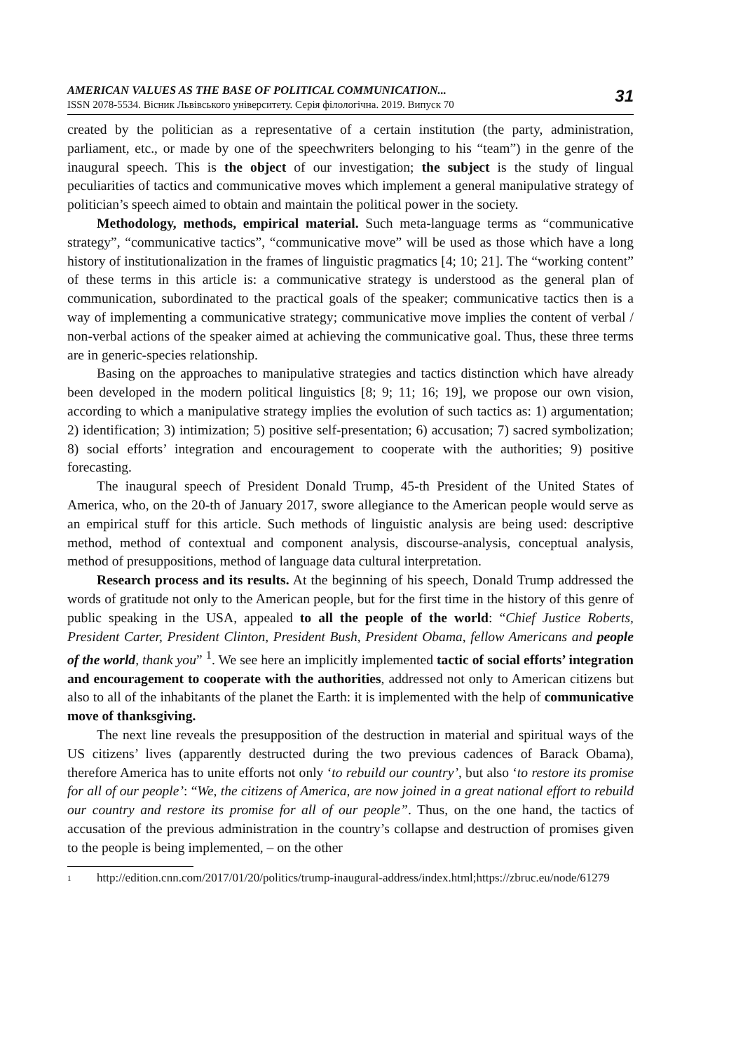AMERICAN VALUES AS THE BASE OF POLITICAL COMMUNICATION...
ISSN 2078-5534. Вісник Львівського університету. Серія філологічна. 2019. Випуск 70
31
created by the politician as a representative of a certain institution (the party, administration, parliament, etc., or made by one of the speechwriters belonging to his “team”) in the genre of the inaugural speech. This is the object of our investigation; the subject is the study of lingual peculiarities of tactics and communicative moves which implement a general manipulative strategy of politician’s speech aimed to obtain and maintain the political power in the society.
Methodology, methods, empirical material. Such meta-language terms as “communicative strategy”, “communicative tactics”, “communicative move” will be used as those which have a long history of institutionalization in the frames of linguistic pragmatics [4; 10; 21]. The “working content” of these terms in this article is: a communicative strategy is understood as the general plan of communication, subordinated to the practical goals of the speaker; communicative tactics then is a way of implementing a communicative strategy; communicative move implies the content of verbal / non-verbal actions of the speaker aimed at achieving the communicative goal. Thus, these three terms are in generic-species relationship.
Basing on the approaches to manipulative strategies and tactics distinction which have already been developed in the modern political linguistics [8; 9; 11; 16; 19], we propose our own vision, according to which a manipulative strategy implies the evolution of such tactics as: 1) argumentation; 2) identification; 3) intimization; 5) positive self-presentation; 6) accusation; 7) sacred symbolization; 8) social efforts’ integration and encouragement to cooperate with the authorities; 9) positive forecasting.
The inaugural speech of President Donald Trump, 45-th President of the United States of America, who, on the 20-th of January 2017, swore allegiance to the American people would serve as an empirical stuff for this article. Such methods of linguistic analysis are being used: descriptive method, method of contextual and component analysis, discourse-analysis, conceptual analysis, method of presuppositions, method of language data cultural interpretation.
Research process and its results. At the beginning of his speech, Donald Trump addressed the words of gratitude not only to the American people, but for the first time in the history of this genre of public speaking in the USA, appealed to all the people of the world: “Chief Justice Roberts, President Carter, President Clinton, President Bush, President Obama, fellow Americans and people of the world, thank you” <sup>1</sup>. We see here an implicitly implemented tactic of social efforts’ integration and encouragement to cooperate with the authorities, addressed not only to American citizens but also to all of the inhabitants of the planet the Earth: it is implemented with the help of communicative move of thanksgiving.
The next line reveals the presupposition of the destruction in material and spiritual ways of the US citizens’ lives (apparently destructed during the two previous cadences of Barack Obama), therefore America has to unite efforts not only ‘to rebuild our country’, but also ‘to restore its promise for all of our people’: “We, the citizens of America, are now joined in a great national effort to rebuild our country and restore its promise for all of our people”. Thus, on the one hand, the tactics of accusation of the previous administration in the country’s collapse and destruction of promises given to the people is being implemented, – on the other
<sup>1</sup>
http://edition.cnn.com/2017/01/20/politics/trump-inaugural-address/index.html;https://zbruc.eu/node/61279